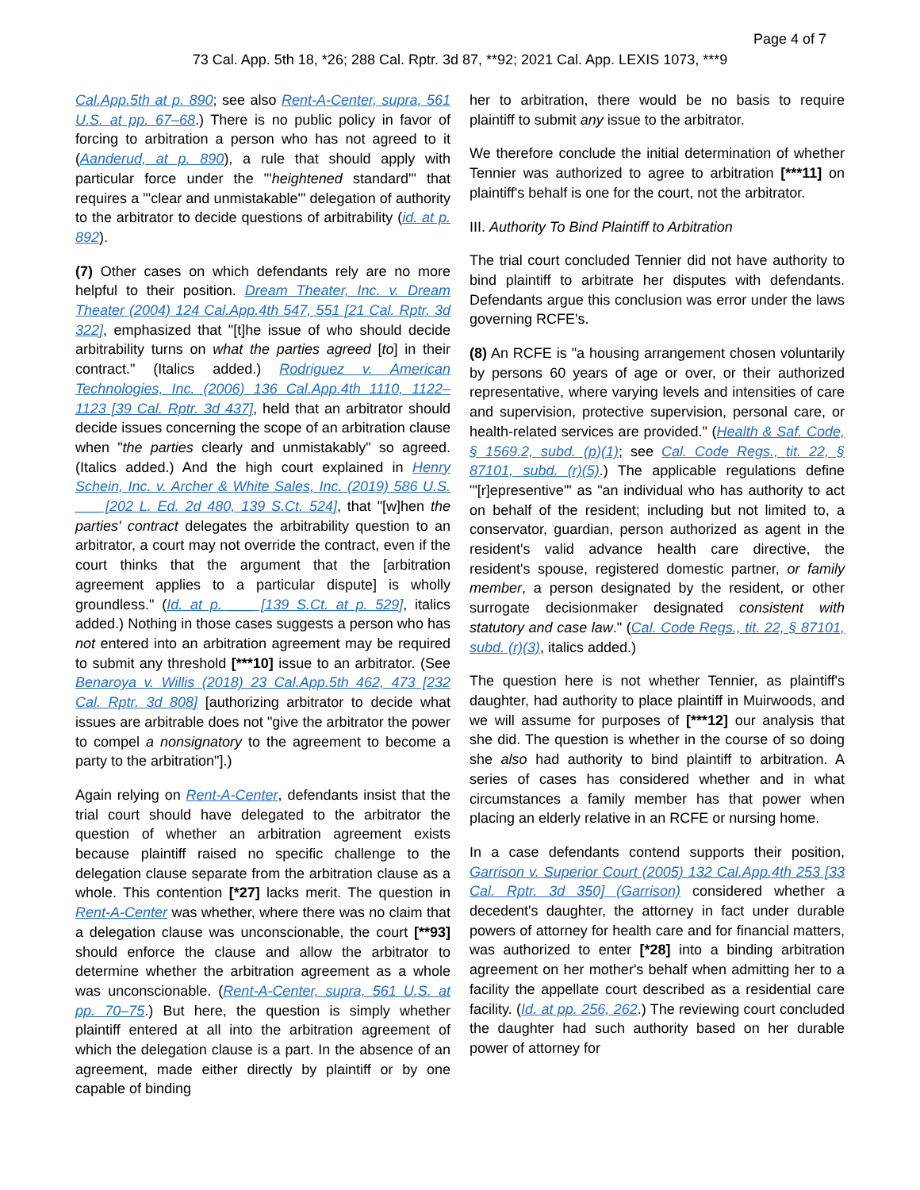Page 4 of 7
73 Cal. App. 5th 18, *26; 288 Cal. Rptr. 3d 87, **92; 2021 Cal. App. LEXIS 1073, ***9
Cal.App.5th at p. 890; see also Rent-A-Center, supra, 561 U.S. at pp. 67–68.) There is no public policy in favor of forcing to arbitration a person who has not agreed to it (Aanderud, at p. 890), a rule that should apply with particular force under the "'heightened standard'" that requires a "'clear and unmistakable'" delegation of authority to the arbitrator to decide questions of arbitrability (id. at p. 892).
(7) Other cases on which defendants rely are no more helpful to their position. Dream Theater, Inc. v. Dream Theater (2004) 124 Cal.App.4th 547, 551 [21 Cal. Rptr. 3d 322], emphasized that "[t]he issue of who should decide arbitrability turns on what the parties agreed [to] in their contract." (Italics added.) Rodriguez v. American Technologies, Inc. (2006) 136 Cal.App.4th 1110, 1122–1123 [39 Cal. Rptr. 3d 437], held that an arbitrator should decide issues concerning the scope of an arbitration clause when "the parties clearly and unmistakably" so agreed. (Italics added.) And the high court explained in Henry Schein, Inc. v. Archer & White Sales, Inc. (2019) 586 U.S. ___ [202 L. Ed. 2d 480, 139 S.Ct. 524], that "[w]hen the parties' contract delegates the arbitrability question to an arbitrator, a court may not override the contract, even if the court thinks that the argument that the [arbitration agreement applies to a particular dispute] is wholly groundless." (Id. at p. ___ [139 S.Ct. at p. 529], italics added.) Nothing in those cases suggests a person who has not entered into an arbitration agreement may be required to submit any threshold [***10] issue to an arbitrator. (See Benaroya v. Willis (2018) 23 Cal.App.5th 462, 473 [232 Cal. Rptr. 3d 808] [authorizing arbitrator to decide what issues are arbitrable does not "give the arbitrator the power to compel a nonsignatory to the agreement to become a party to the arbitration"].)
Again relying on Rent-A-Center, defendants insist that the trial court should have delegated to the arbitrator the question of whether an arbitration agreement exists because plaintiff raised no specific challenge to the delegation clause separate from the arbitration clause as a whole. This contention [*27] lacks merit. The question in Rent-A-Center was whether, where there was no claim that a delegation clause was unconscionable, the court [**93] should enforce the clause and allow the arbitrator to determine whether the arbitration agreement as a whole was unconscionable. (Rent-A-Center, supra, 561 U.S. at pp. 70–75.) But here, the question is simply whether plaintiff entered at all into the arbitration agreement of which the delegation clause is a part. In the absence of an agreement, made either directly by plaintiff or by one capable of binding
her to arbitration, there would be no basis to require plaintiff to submit any issue to the arbitrator.
We therefore conclude the initial determination of whether Tennier was authorized to agree to arbitration [***11] on plaintiff's behalf is one for the court, not the arbitrator.
III. Authority To Bind Plaintiff to Arbitration
The trial court concluded Tennier did not have authority to bind plaintiff to arbitrate her disputes with defendants. Defendants argue this conclusion was error under the laws governing RCFE's.
(8) An RCFE is "a housing arrangement chosen voluntarily by persons 60 years of age or over, or their authorized representative, where varying levels and intensities of care and supervision, protective supervision, personal care, or health-related services are provided." (Health & Saf. Code, § 1569.2, subd. (p)(1); see Cal. Code Regs., tit. 22, § 87101, subd. (r)(5).) The applicable regulations define "'[r]epresentive'" as "an individual who has authority to act on behalf of the resident; including but not limited to, a conservator, guardian, person authorized as agent in the resident's valid advance health care directive, the resident's spouse, registered domestic partner, or family member, a person designated by the resident, or other surrogate decisionmaker designated consistent with statutory and case law." (Cal. Code Regs., tit. 22, § 87101, subd. (r)(3), italics added.)
The question here is not whether Tennier, as plaintiff's daughter, had authority to place plaintiff in Muirwoods, and we will assume for purposes of [***12] our analysis that she did. The question is whether in the course of so doing she also had authority to bind plaintiff to arbitration. A series of cases has considered whether and in what circumstances a family member has that power when placing an elderly relative in an RCFE or nursing home.
In a case defendants contend supports their position, Garrison v. Superior Court (2005) 132 Cal.App.4th 253 [33 Cal. Rptr. 3d 350] (Garrison) considered whether a decedent's daughter, the attorney in fact under durable powers of attorney for health care and for financial matters, was authorized to enter [*28] into a binding arbitration agreement on her mother's behalf when admitting her to a facility the appellate court described as a residential care facility. (Id. at pp. 256, 262.) The reviewing court concluded the daughter had such authority based on her durable power of attorney for